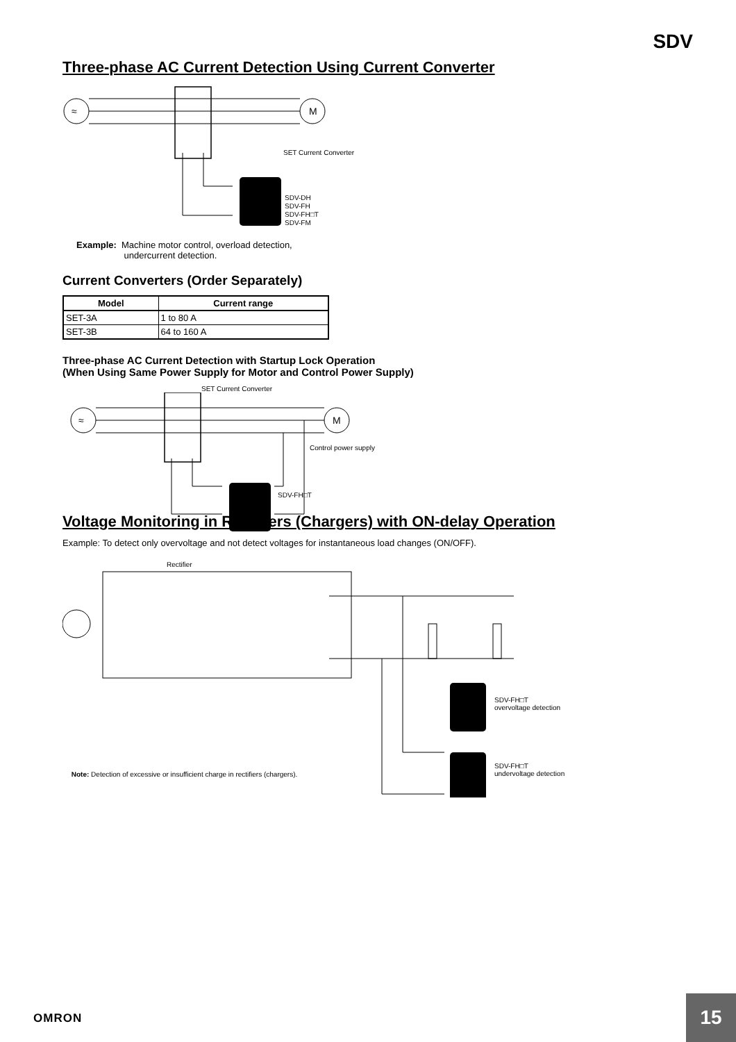SDV
Three-phase AC Current Detection Using Current Converter
M
≈
SET Current Converter
SDV-DH
SDV-FH
SDV-FH□T
SDV-FM
Example: Machine motor control, overload detection,
undercurrent detection.
Current Converters (Order Separately)
| Model | Current range |
| --- | --- |
| SET-3A | 1 to 80 A |
| SET-3B | 64 to 160 A |
Three-phase AC Current Detection with Startup Lock Operation
(When Using Same Power Supply for Motor and Control Power Supply)
SET Current Converter
M
≈
Control power supply
SDV-FH□T
Voltage Monitoring in Rectifiers (Chargers) with ON-delay Operation
Example: To detect only overvoltage and not detect voltages for instantaneous load changes (ON/OFF).
Rectifier
SDV-FH□T
overvoltage detection
SDV-FH□T
undervoltage detection
Note: Detection of excessive or insufficient charge in rectifiers (chargers).
OMRON
15